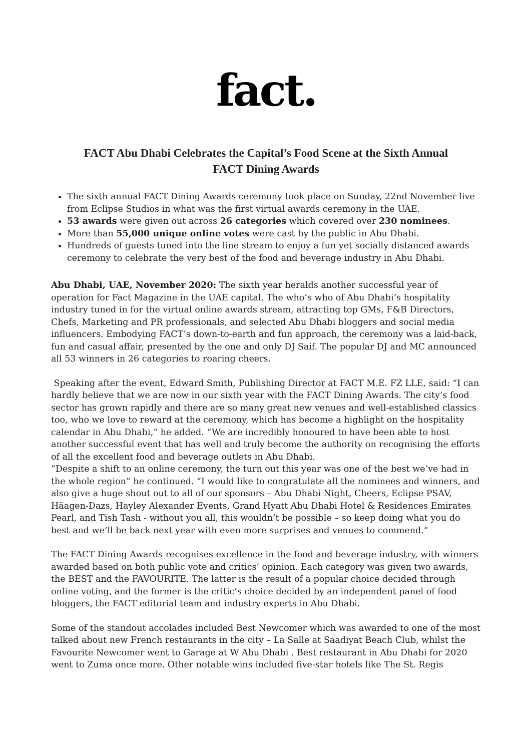fact.
FACT Abu Dhabi Celebrates the Capital’s Food Scene at the Sixth Annual
FACT Dining Awards
The sixth annual FACT Dining Awards ceremony took place on Sunday, 22nd November live from Eclipse Studios in what was the first virtual awards ceremony in the UAE.
53 awards were given out across 26 categories which covered over 230 nominees.
More than 55,000 unique online votes were cast by the public in Abu Dhabi.
Hundreds of guests tuned into the line stream to enjoy a fun yet socially distanced awards ceremony to celebrate the very best of the food and beverage industry in Abu Dhabi.
Abu Dhabi, UAE, November 2020: The sixth year heralds another successful year of operation for Fact Magazine in the UAE capital. The who’s who of Abu Dhabi’s hospitality industry tuned in for the virtual online awards stream, attracting top GMs, F&B Directors, Chefs, Marketing and PR professionals, and selected Abu Dhabi bloggers and social media influencers. Embodying FACT’s down-to-earth and fun approach, the ceremony was a laid-back, fun and casual affair, presented by the one and only DJ Saif. The popular DJ and MC announced all 53 winners in 26 categories to roaring cheers.
Speaking after the event, Edward Smith, Publishing Director at FACT M.E. FZ LLE, said: “I can hardly believe that we are now in our sixth year with the FACT Dining Awards. The city’s food sector has grown rapidly and there are so many great new venues and well-established classics too, who we love to reward at the ceremony, which has become a highlight on the hospitality calendar in Abu Dhabi,” he added. “We are incredibly honoured to have been able to host another successful event that has well and truly become the authority on recognising the efforts of all the excellent food and beverage outlets in Abu Dhabi.
“Despite a shift to an online ceremony, the turn out this year was one of the best we’ve had in the whole region” he continued. “I would like to congratulate all the nominees and winners, and also give a huge shout out to all of our sponsors – Abu Dhabi Night, Cheers, Eclipse PSAV, Häagen-Dazs, Hayley Alexander Events, Grand Hyatt Abu Dhabi Hotel & Residences Emirates Pearl, and Tish Tash - without you all, this wouldn’t be possible – so keep doing what you do best and we’ll be back next year with even more surprises and venues to commend.”
The FACT Dining Awards recognises excellence in the food and beverage industry, with winners awarded based on both public vote and critics’ opinion. Each category was given two awards, the BEST and the FAVOURITE. The latter is the result of a popular choice decided through online voting, and the former is the critic’s choice decided by an independent panel of food bloggers, the FACT editorial team and industry experts in Abu Dhabi.
Some of the standout accolades included Best Newcomer which was awarded to one of the most talked about new French restaurants in the city – La Salle at Saadiyat Beach Club, whilst the Favourite Newcomer went to Garage at W Abu Dhabi . Best restaurant in Abu Dhabi for 2020 went to Zuma once more. Other notable wins included five-star hotels like The St. Regis